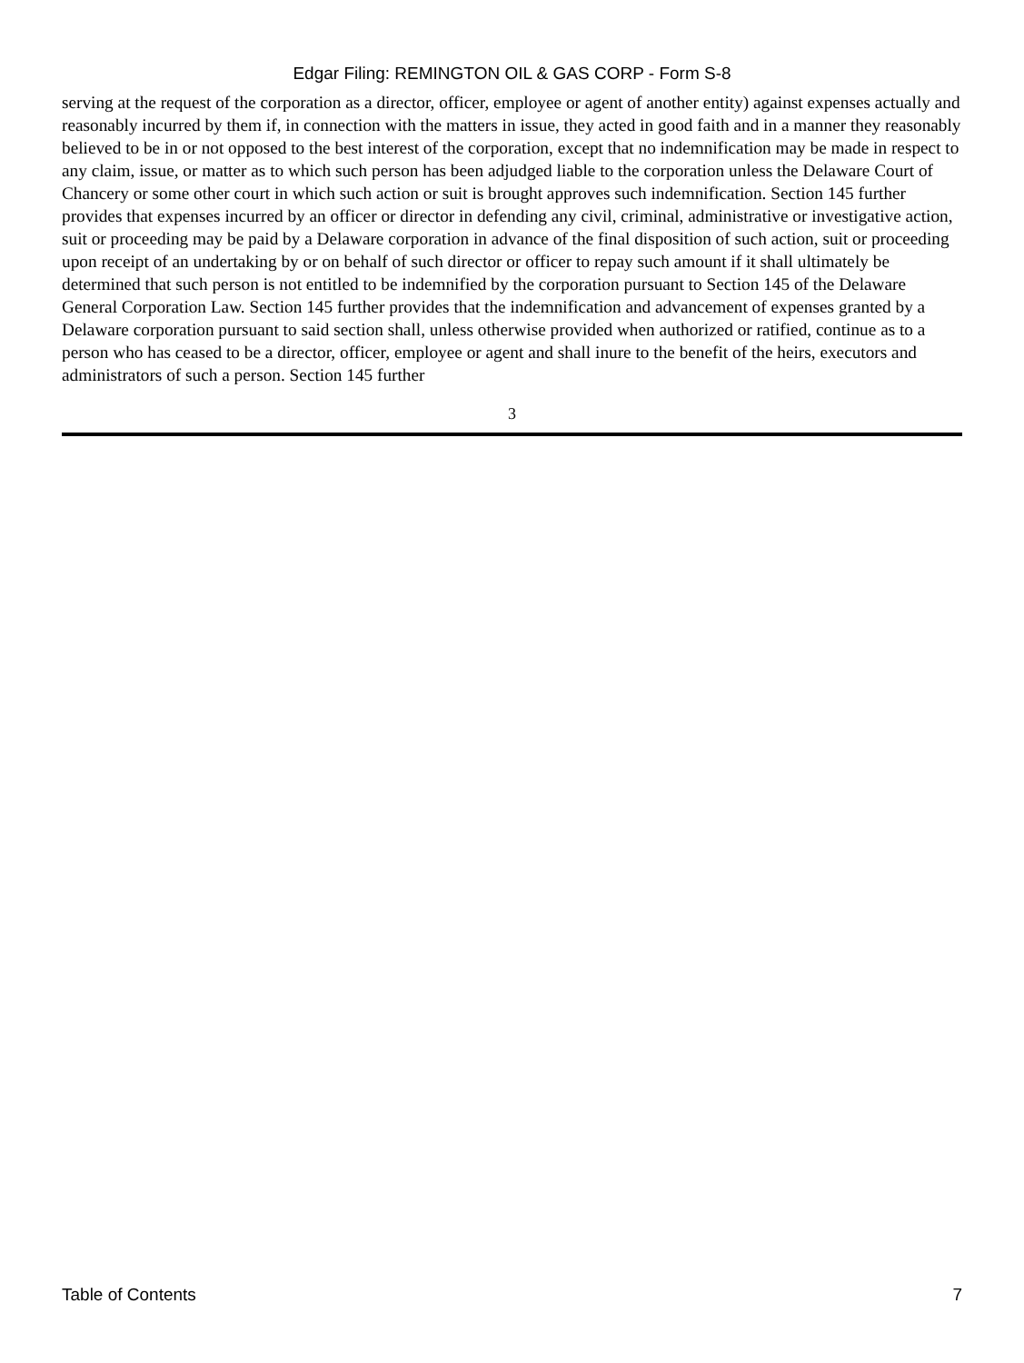Edgar Filing: REMINGTON OIL & GAS CORP - Form S-8
serving at the request of the corporation as a director, officer, employee or agent of another entity) against expenses actually and reasonably incurred by them if, in connection with the matters in issue, they acted in good faith and in a manner they reasonably believed to be in or not opposed to the best interest of the corporation, except that no indemnification may be made in respect to any claim, issue, or matter as to which such person has been adjudged liable to the corporation unless the Delaware Court of Chancery or some other court in which such action or suit is brought approves such indemnification. Section 145 further provides that expenses incurred by an officer or director in defending any civil, criminal, administrative or investigative action, suit or proceeding may be paid by a Delaware corporation in advance of the final disposition of such action, suit or proceeding upon receipt of an undertaking by or on behalf of such director or officer to repay such amount if it shall ultimately be determined that such person is not entitled to be indemnified by the corporation pursuant to Section 145 of the Delaware General Corporation Law. Section 145 further provides that the indemnification and advancement of expenses granted by a Delaware corporation pursuant to said section shall, unless otherwise provided when authorized or ratified, continue as to a person who has ceased to be a director, officer, employee or agent and shall inure to the benefit of the heirs, executors and administrators of such a person. Section 145 further
3
Table of Contents 7